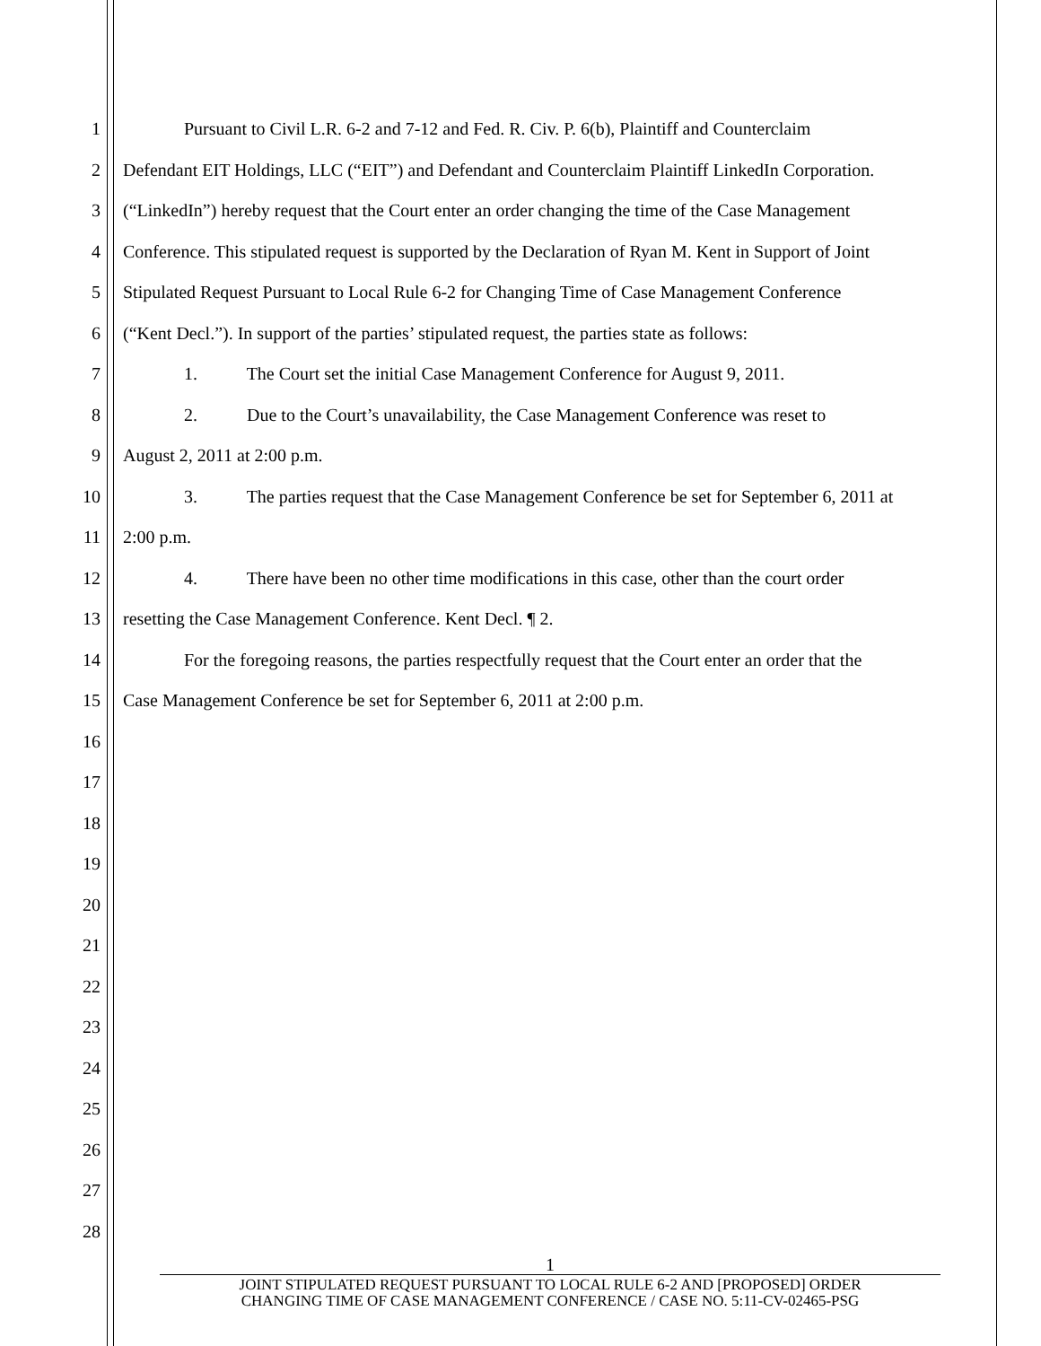1
Pursuant to Civil L.R. 6-2 and 7-12 and Fed. R. Civ. P. 6(b), Plaintiff and Counterclaim
2
Defendant EIT Holdings, LLC (“EIT”) and Defendant and Counterclaim Plaintiff LinkedIn Corporation.
3
(“LinkedIn”) hereby request that the Court enter an order changing the time of the Case Management
4
Conference. This stipulated request is supported by the Declaration of Ryan M. Kent in Support of Joint
5
Stipulated Request Pursuant to Local Rule 6-2 for Changing Time of Case Management Conference
6
(“Kent Decl.”). In support of the parties’ stipulated request, the parties state as follows:
7
1. The Court set the initial Case Management Conference for August 9, 2011.
8
2. Due to the Court’s unavailability, the Case Management Conference was reset to
9
August 2, 2011 at 2:00 p.m.
10
3. The parties request that the Case Management Conference be set for September 6, 2011 at
11
2:00 p.m.
12
4. There have been no other time modifications in this case, other than the court order
13
resetting the Case Management Conference. Kent Decl. ¶ 2.
14
For the foregoing reasons, the parties respectfully request that the Court enter an order that the
15
Case Management Conference be set for September 6, 2011 at 2:00 p.m.
16
17
18
19
20
21
22
23
24
25
26
27
28
1
JOINT STIPULATED REQUEST PURSUANT TO LOCAL RULE 6-2 AND [PROPOSED] ORDER
CHANGING TIME OF CASE MANAGEMENT CONFERENCE / CASE NO. 5:11-CV-02465-PSG